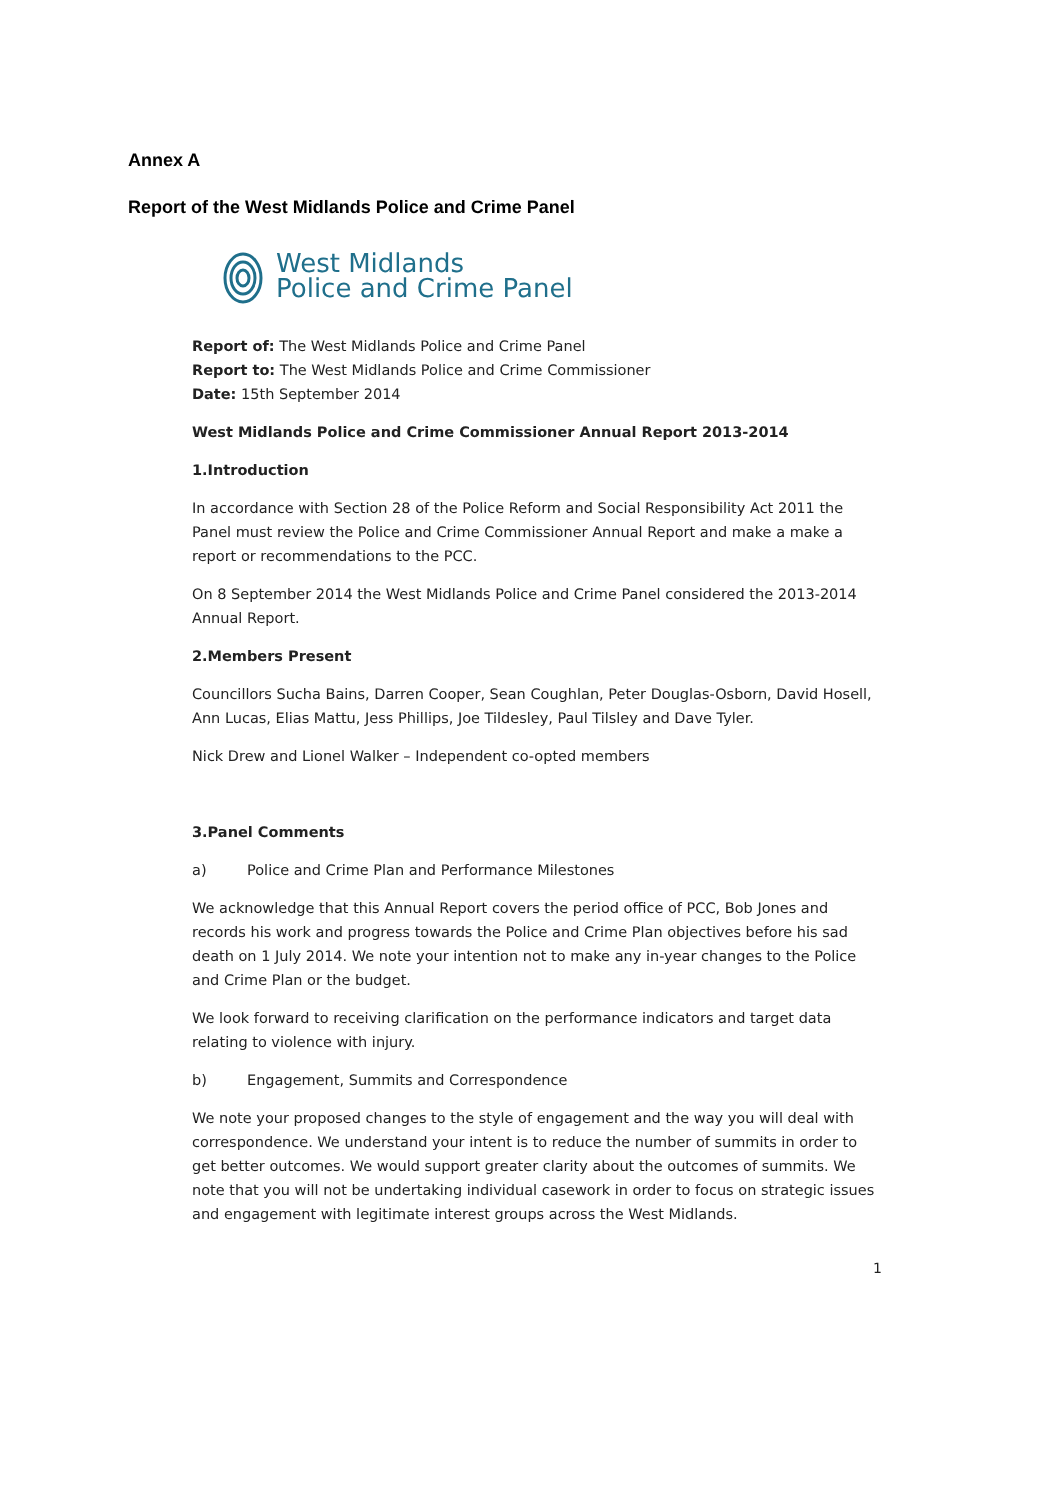Annex A
Report of the West Midlands Police and Crime Panel
West Midlands
Police and Crime Panel
Report of: The West Midlands Police and Crime Panel
Report to: The West Midlands Police and Crime Commissioner
Date: 15th September 2014
West Midlands Police and Crime Commissioner Annual Report 2013-2014
1. Introduction
In accordance with Section 28 of the Police Reform and Social Responsibility Act 2011 the Panel must review the Police and Crime Commissioner Annual Report and make a make a report or recommendations to the PCC.
On 8 September 2014 the West Midlands Police and Crime Panel considered the 2013-2014 Annual Report.
2. Members Present
Councillors Sucha Bains, Darren Cooper, Sean Coughlan, Peter Douglas-Osborn, David Hosell, Ann Lucas, Elias Mattu, Jess Phillips, Joe Tildesley, Paul Tilsley and Dave Tyler.
Nick Drew and Lionel Walker – Independent co-opted members
3. Panel Comments
a) Police and Crime Plan and Performance Milestones
We acknowledge that this Annual Report covers the period office of PCC, Bob Jones and records his work and progress towards the Police and Crime Plan objectives before his sad death on 1 July 2014. We note your intention not to make any in-year changes to the Police and Crime Plan or the budget.
We look forward to receiving clarification on the performance indicators and target data relating to violence with injury.
b) Engagement, Summits and Correspondence
We note your proposed changes to the style of engagement and the way you will deal with correspondence. We understand your intent is to reduce the number of summits in order to get better outcomes. We would support greater clarity about the outcomes of summits. We note that you will not be undertaking individual casework in order to focus on strategic issues and engagement with legitimate interest groups across the West Midlands.
1